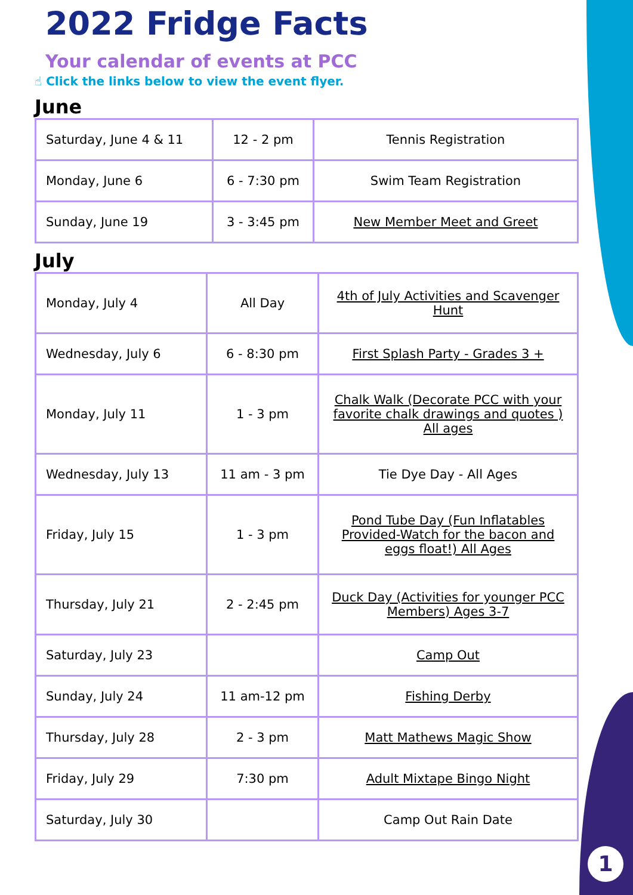1
2022 Fridge Facts
Your calendar of events at PCC
☝ Click the links below to view the event flyer.
June
| Saturday, June 4 & 11 | 12 - 2 pm | Tennis Registration |
| Monday, June 6 | 6 - 7:30 pm | Swim Team Registration |
| Sunday, June 19 | 3 - 3:45 pm | New Member Meet and Greet |
July
| Monday, July 4 | All Day | 4th of July Activities and Scavenger Hunt |
| Wednesday, July 6 | 6 - 8:30 pm | First Splash Party - Grades 3 + |
| Monday, July 11 | 1 - 3 pm | Chalk Walk (Decorate PCC with your favorite chalk drawings and quotes ) All ages |
| Wednesday, July 13 | 11 am - 3 pm | Tie Dye Day - All Ages |
| Friday, July 15 | 1 - 3 pm | Pond Tube Day (Fun Inflatables Provided-Watch for the bacon and eggs float!) All Ages |
| Thursday, July 21 | 2 - 2:45 pm | Duck Day (Activities for younger PCC Members) Ages 3-7 |
| Saturday, July 23 | | Camp Out |
| Sunday, July 24 | 11 am-12 pm | Fishing Derby |
| Thursday, July 28 | 2 - 3 pm | Matt Mathews Magic Show |
| Friday, July 29 | 7:30 pm | Adult Mixtape Bingo Night |
| Saturday, July 30 | | Camp Out Rain Date |